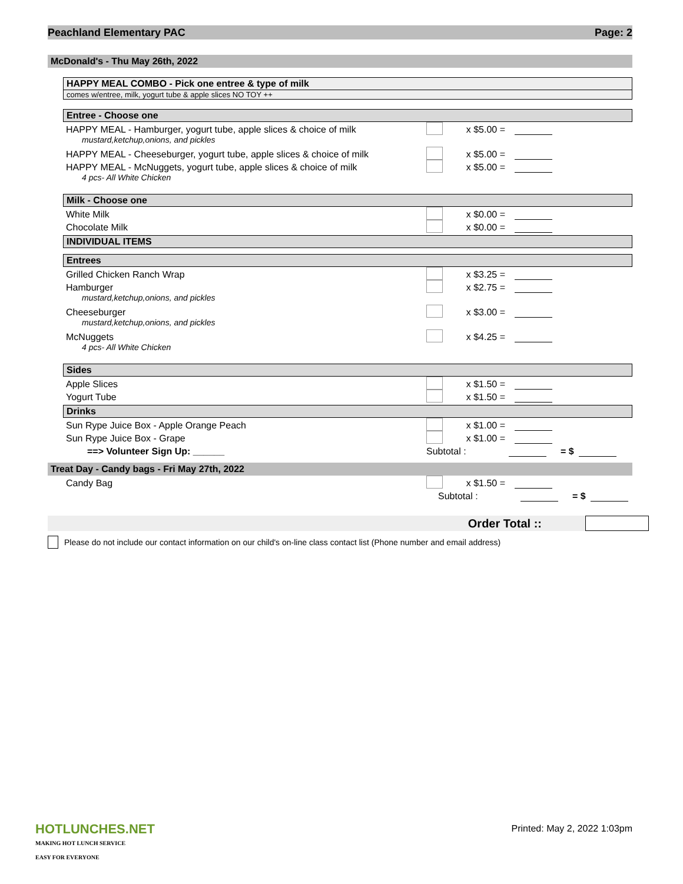Peachland Elementary PAC Page: 2
McDonald's - Thu May 26th, 2022
HAPPY MEAL COMBO - Pick one entree & type of milk
comes w/entree, milk, yogurt tube & apple slices NO TOY ++
Entree - Choose one
HAPPY MEAL - Hamburger, yogurt tube, apple slices & choice of milk x $5.00 =
mustard,ketchup,onions, and pickles
HAPPY MEAL - Cheeseburger, yogurt tube, apple slices & choice of milk x $5.00 =
HAPPY MEAL - McNuggets, yogurt tube, apple slices & choice of milk x $5.00 =
4 pcs- All White Chicken
Milk - Choose one
White Milk x $0.00 =
Chocolate Milk x $0.00 =
INDIVIDUAL ITEMS
Entrees
Grilled Chicken Ranch Wrap x $3.25 =
Hamburger x $2.75 =
mustard,ketchup,onions, and pickles
Cheeseburger x $3.00 =
mustard,ketchup,onions, and pickles
McNuggets x $4.25 =
4 pcs- All White Chicken
Sides
Apple Slices x $1.50 =
Yogurt Tube x $1.50 =
Drinks
Sun Rype Juice Box - Apple Orange Peach x $1.00 =
Sun Rype Juice Box - Grape x $1.00 =
==> Volunteer Sign Up: ______ Subtotal : = $
Treat Day - Candy bags - Fri May 27th, 2022
Candy Bag x $1.50 =
Subtotal : = $
Order Total ::
Please do not include our contact information on our child's on-line class contact list (Phone number and email address)
HOTLUNCHES.NET
MAKING HOT LUNCH SERVICE
EASY FOR EVERYONE
Printed: May 2, 2022 1:03pm